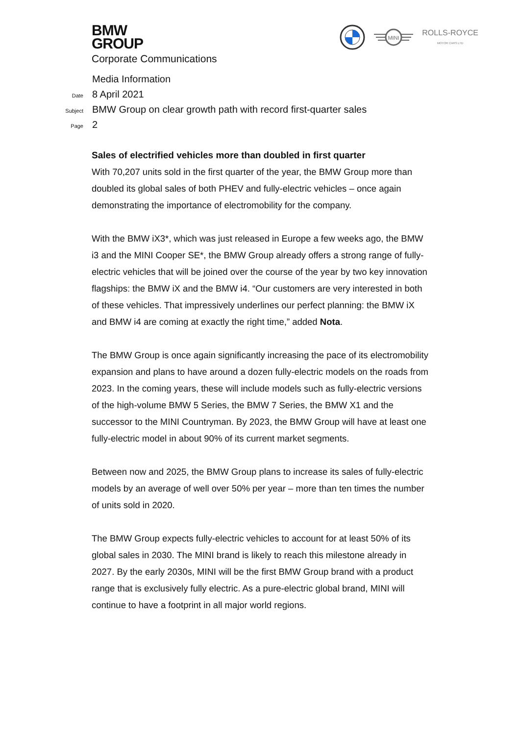BMW
GROUP
Corporate Communications
MINI
ROLLS-ROYCE
MOTOR CARS LTD
Media Information
Date 8 April 2021
Subject BMW Group on clear growth path with record first-quarter sales
Page 2
Sales of electrified vehicles more than doubled in first quarter
With 70,207 units sold in the first quarter of the year, the BMW Group more than doubled its global sales of both PHEV and fully-electric vehicles – once again demonstrating the importance of electromobility for the company.
With the BMW iX3*, which was just released in Europe a few weeks ago, the BMW i3 and the MINI Cooper SE*, the BMW Group already offers a strong range of fully-electric vehicles that will be joined over the course of the year by two key innovation flagships: the BMW iX and the BMW i4. “Our customers are very interested in both of these vehicles. That impressively underlines our perfect planning: the BMW iX and BMW i4 are coming at exactly the right time,” added Nota.
The BMW Group is once again significantly increasing the pace of its electromobility expansion and plans to have around a dozen fully-electric models on the roads from 2023. In the coming years, these will include models such as fully-electric versions of the high-volume BMW 5 Series, the BMW 7 Series, the BMW X1 and the successor to the MINI Countryman. By 2023, the BMW Group will have at least one fully-electric model in about 90% of its current market segments.
Between now and 2025, the BMW Group plans to increase its sales of fully-electric models by an average of well over 50% per year – more than ten times the number of units sold in 2020.
The BMW Group expects fully-electric vehicles to account for at least 50% of its global sales in 2030. The MINI brand is likely to reach this milestone already in 2027. By the early 2030s, MINI will be the first BMW Group brand with a product range that is exclusively fully electric. As a pure-electric global brand, MINI will continue to have a footprint in all major world regions.